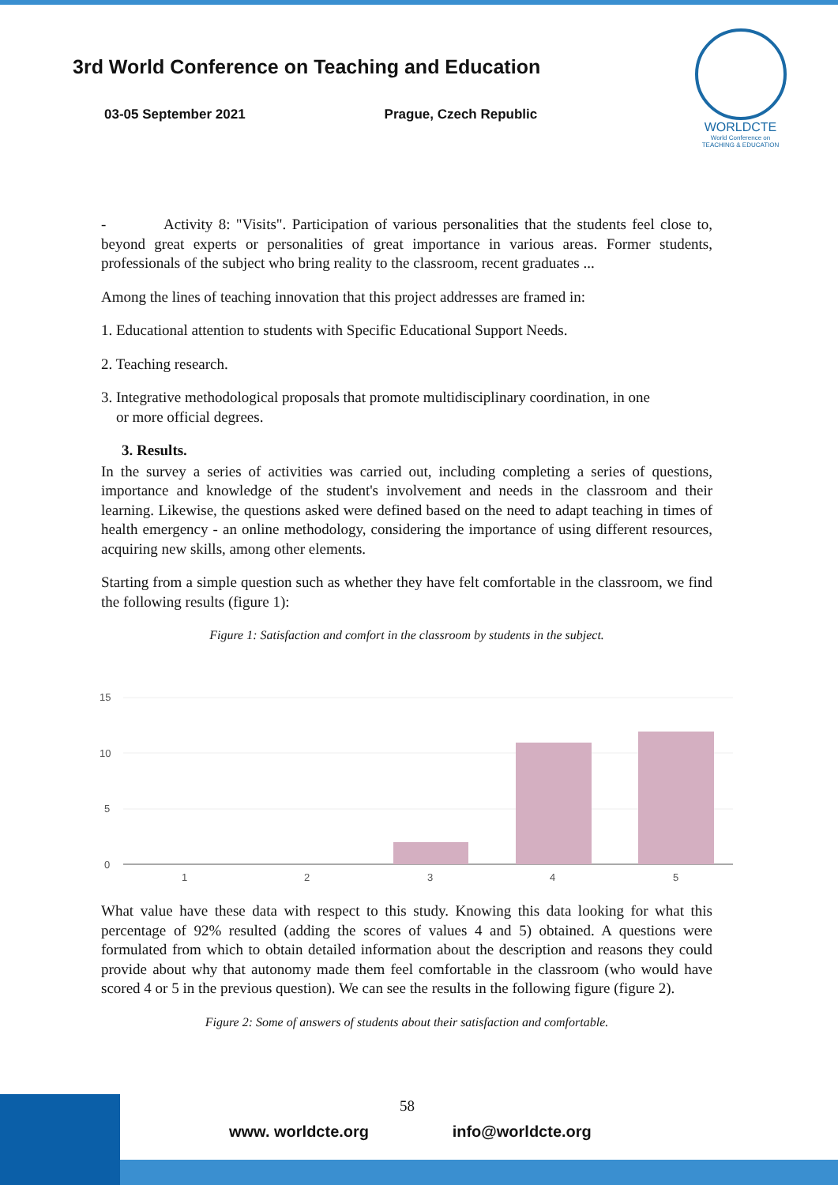3rd World Conference on Teaching and Education
03-05 September 2021 Prague, Czech Republic
WORLDCTE
World Conference on
TEACHING & EDUCATION
- Activity 8: "Visits". Participation of various personalities that the students feel close to, beyond great experts or personalities of great importance in various areas. Former students, professionals of the subject who bring reality to the classroom, recent graduates ...
Among the lines of teaching innovation that this project addresses are framed in:
1. Educational attention to students with Specific Educational Support Needs.
2. Teaching research.
3. Integrative methodological proposals that promote multidisciplinary coordination, in one
or more official degrees.
3. Results.
In the survey a series of activities was carried out, including completing a series of questions, importance and knowledge of the student's involvement and needs in the classroom and their learning. Likewise, the questions asked were defined based on the need to adapt teaching in times of health emergency - an online methodology, considering the importance of using different resources, acquiring new skills, among other elements.
Starting from a simple question such as whether they have felt comfortable in the classroom, we find the following results (figure 1):
Figure 1: Satisfaction and comfort in the classroom by students in the subject.
15
10
5
0
1
2
3
4
5
What value have these data with respect to this study. Knowing this data looking for what this percentage of 92% resulted (adding the scores of values 4 and 5) obtained. A questions were formulated from which to obtain detailed information about the description and reasons they could provide about why that autonomy made them feel comfortable in the classroom (who would have scored 4 or 5 in the previous question). We can see the results in the following figure (figure 2).
Figure 2: Some of answers of students about their satisfaction and comfortable.
58
www. worldcte.org info@worldcte.org